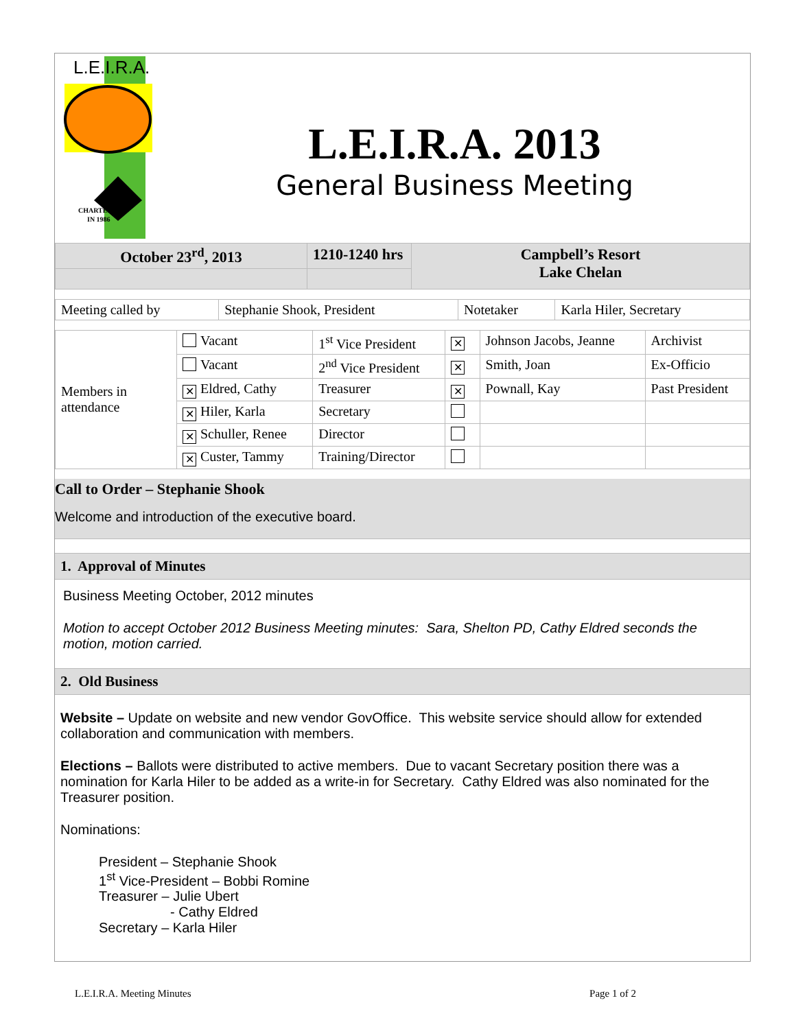L.E.I.R.A.
CHARTERED
IN 1986
L.E.I.R.A. 2013
General Business Meeting
| October 23<sup>rd</sup>, 2013 | 1210-1240 hrs | Campbell’s Resort Lake Chelan |
| Meeting called by | Stephanie Shook, President | Notetaker | Karla Hiler, Secretary |
| Members in attendance | Vacant | 1<sup>st</sup> Vice President | ✕ | Johnson Jacobs, Jeanne | Archivist |
| | Vacant | 2<sup>nd</sup> Vice President | ✕ | Smith, Joan | Ex-Officio |
| | ✕ Eldred, Cathy | Treasurer | ✕ | Pownall, Kay | Past President |
| | ✕ Hiler, Karla | Secretary | | | |
| | ✕ Schuller, Renee | Director | | | |
| | ✕ Custer, Tammy | Training/Director | | | |
Call to Order – Stephanie Shook
Welcome and introduction of the executive board.
1. Approval of Minutes
Business Meeting October, 2012 minutes
Motion to accept October 2012 Business Meeting minutes: Sara, Shelton PD, Cathy Eldred seconds the motion, motion carried.
2. Old Business
Website – Update on website and new vendor GovOffice. This website service should allow for extended collaboration and communication with members.
Elections – Ballots were distributed to active members. Due to vacant Secretary position there was a nomination for Karla Hiler to be added as a write-in for Secretary. Cathy Eldred was also nominated for the Treasurer position.
Nominations:
President – Stephanie Shook
1<sup>st</sup> Vice-President – Bobbi Romine
Treasurer – Julie Ubert
- Cathy Eldred
Secretary – Karla Hiler
L.E.I.R.A. Meeting Minutes Page 1 of 2